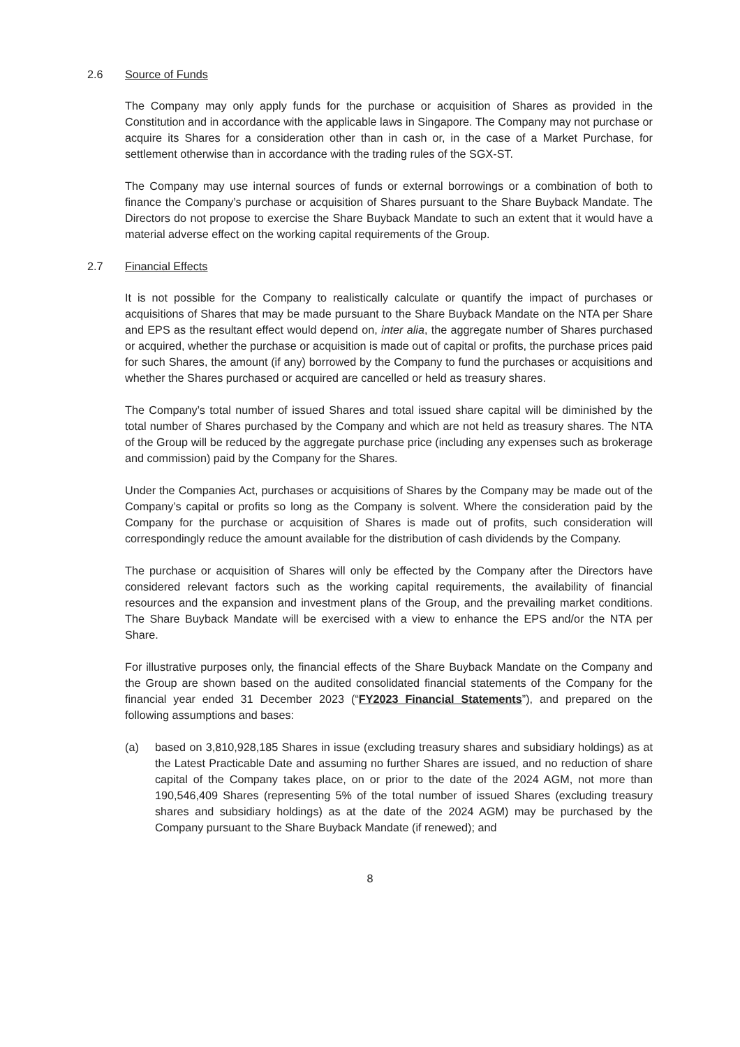2.6 Source of Funds
The Company may only apply funds for the purchase or acquisition of Shares as provided in the Constitution and in accordance with the applicable laws in Singapore. The Company may not purchase or acquire its Shares for a consideration other than in cash or, in the case of a Market Purchase, for settlement otherwise than in accordance with the trading rules of the SGX-ST.
The Company may use internal sources of funds or external borrowings or a combination of both to finance the Company’s purchase or acquisition of Shares pursuant to the Share Buyback Mandate. The Directors do not propose to exercise the Share Buyback Mandate to such an extent that it would have a material adverse effect on the working capital requirements of the Group.
2.7 Financial Effects
It is not possible for the Company to realistically calculate or quantify the impact of purchases or acquisitions of Shares that may be made pursuant to the Share Buyback Mandate on the NTA per Share and EPS as the resultant effect would depend on, inter alia, the aggregate number of Shares purchased or acquired, whether the purchase or acquisition is made out of capital or profits, the purchase prices paid for such Shares, the amount (if any) borrowed by the Company to fund the purchases or acquisitions and whether the Shares purchased or acquired are cancelled or held as treasury shares.
The Company’s total number of issued Shares and total issued share capital will be diminished by the total number of Shares purchased by the Company and which are not held as treasury shares. The NTA of the Group will be reduced by the aggregate purchase price (including any expenses such as brokerage and commission) paid by the Company for the Shares.
Under the Companies Act, purchases or acquisitions of Shares by the Company may be made out of the Company’s capital or profits so long as the Company is solvent. Where the consideration paid by the Company for the purchase or acquisition of Shares is made out of profits, such consideration will correspondingly reduce the amount available for the distribution of cash dividends by the Company.
The purchase or acquisition of Shares will only be effected by the Company after the Directors have considered relevant factors such as the working capital requirements, the availability of financial resources and the expansion and investment plans of the Group, and the prevailing market conditions. The Share Buyback Mandate will be exercised with a view to enhance the EPS and/or the NTA per Share.
For illustrative purposes only, the financial effects of the Share Buyback Mandate on the Company and the Group are shown based on the audited consolidated financial statements of the Company for the financial year ended 31 December 2023 (“FY2023 Financial Statements”), and prepared on the following assumptions and bases:
(a) based on 3,810,928,185 Shares in issue (excluding treasury shares and subsidiary holdings) as at the Latest Practicable Date and assuming no further Shares are issued, and no reduction of share capital of the Company takes place, on or prior to the date of the 2024 AGM, not more than 190,546,409 Shares (representing 5% of the total number of issued Shares (excluding treasury shares and subsidiary holdings) as at the date of the 2024 AGM) may be purchased by the Company pursuant to the Share Buyback Mandate (if renewed); and
8